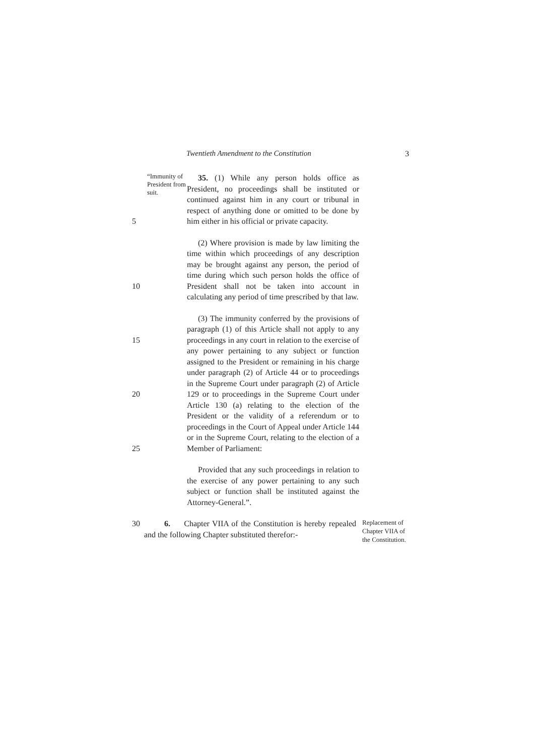Twentieth Amendment to the Constitution 3
5
“Immunity of President from suit.
35. (1) While any person holds office as President, no proceedings shall be instituted or continued against him in any court or tribunal in respect of anything done or omitted to be done by him either in his official or private capacity.
10
(2) Where provision is made by law limiting the time within which proceedings of any description may be brought against any person, the period of time during which such person holds the office of President shall not be taken into account in calculating any period of time prescribed by that law.
15
20
25
(3) The immunity conferred by the provisions of paragraph (1) of this Article shall not apply to any proceedings in any court in relation to the exercise of any power pertaining to any subject or function assigned to the President or remaining in his charge under paragraph (2) of Article 44 or to proceedings in the Supreme Court under paragraph (2) of Article 129 or to proceedings in the Supreme Court under Article 130 (a) relating to the election of the President or the validity of a referendum or to proceedings in the Court of Appeal under Article 144 or in the Supreme Court, relating to the election of a Member of Parliament:
Provided that any such proceedings in relation to the exercise of any power pertaining to any such subject or function shall be instituted against the Attorney-General.”.
30 6. Chapter VIIA of the Constitution is hereby repealed and the following Chapter substituted therefor:-
Replacement of Chapter VIIA of the Constitution.